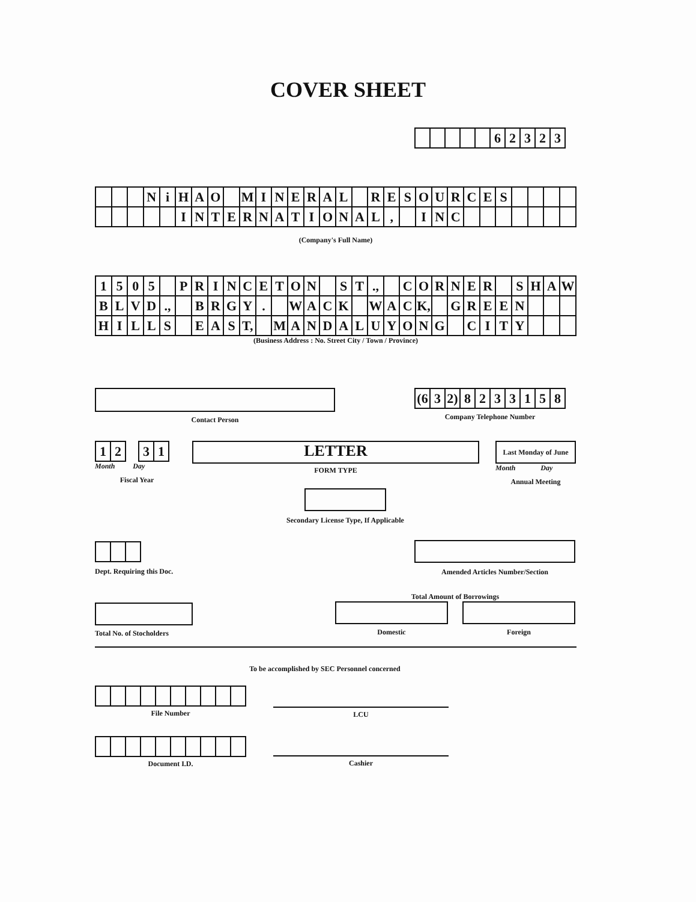COVER SHEET
| | | | | | 6 | 2 | 3 | 2 | 3 |
| | | | N | i | H | A | O | | M | I | N | E | R | A | L | | R | E | S | O | U | R | C | E | S | | | | |
| | | | | | I | N | T | E | R | N | A | T | I | O | N | A | L | , | | I | N | C | | | | | | | |
(Company's Full Name)
| 1 | 5 | 0 | 5 | | P | R | I | N | C | E | T | O | N | | S | T | ., | | C | O | R | N | E | R | | S | H | A | W |
| B | L | V | D | ., | | B | R | G | Y | . | | W | A | C | K | | W | A | C | K, | | G | R | E | E | N | | | |
| H | I | L | L | S | | E | A | S | T, | | M | A | N | D | A | L | U | Y | O | N | G | | C | I | T | Y | | | |
(Business Address : No. Street City / Town / Province)
Contact Person
| (6 | 3 | 2) | 8 | 2 | 3 | 3 | 1 | 5 | 8 |
Company Telephone Number
| 1 | 2 | | 3 | 1 |
Month Day
Fiscal Year
LETTER
FORM TYPE
Last Monday of June
Month Day
Annual Meeting
Secondary License Type, If Applicable
Dept. Requiring this Doc.
Amended Articles Number/Section
Total No. of Stocholders
Total Amount of Borrowings
Domestic Foreign
To be accomplished by SEC Personnel concerned
File Number
Document I.D.
LCU
Cashier